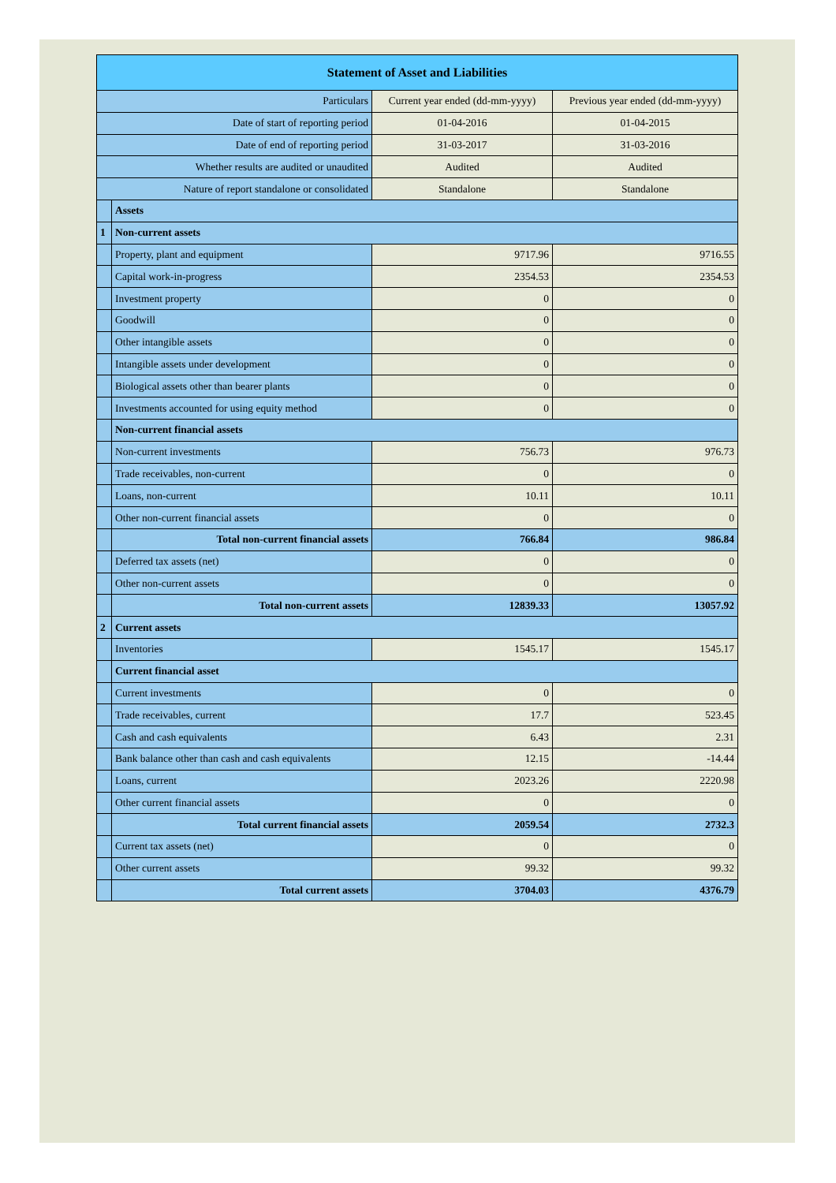| Statement of Asset and Liabilities | | | |
| --- | --- | --- | --- |
| Particulars | | Current year ended (dd-mm-yyyy) | Previous year ended (dd-mm-yyyy) |
| Date of start of reporting period | | 01-04-2016 | 01-04-2015 |
| Date of end of reporting period | | 31-03-2017 | 31-03-2016 |
| Whether results are audited or unaudited | | Audited | Audited |
| Nature of report standalone or consolidated | | Standalone | Standalone |
| | Assets | | |
| 1 | Non-current assets | | |
| | Property, plant and equipment | 9717.96 | 9716.55 |
| | Capital work-in-progress | 2354.53 | 2354.53 |
| | Investment property | 0 | 0 |
| | Goodwill | 0 | 0 |
| | Other intangible assets | 0 | 0 |
| | Intangible assets under development | 0 | 0 |
| | Biological assets other than bearer plants | 0 | 0 |
| | Investments accounted for using equity method | 0 | 0 |
| | Non-current financial assets | | |
| | Non-current investments | 756.73 | 976.73 |
| | Trade receivables, non-current | 0 | 0 |
| | Loans, non-current | 10.11 | 10.11 |
| | Other non-current financial assets | 0 | 0 |
| | Total non-current financial assets | 766.84 | 986.84 |
| | Deferred tax assets (net) | 0 | 0 |
| | Other non-current assets | 0 | 0 |
| | Total non-current assets | 12839.33 | 13057.92 |
| 2 | Current assets | | |
| | Inventories | 1545.17 | 1545.17 |
| | Current financial asset | | |
| | Current investments | 0 | 0 |
| | Trade receivables, current | 17.7 | 523.45 |
| | Cash and cash equivalents | 6.43 | 2.31 |
| | Bank balance other than cash and cash equivalents | 12.15 | -14.44 |
| | Loans, current | 2023.26 | 2220.98 |
| | Other current financial assets | 0 | 0 |
| | Total current financial assets | 2059.54 | 2732.3 |
| | Current tax assets (net) | 0 | 0 |
| | Other current assets | 99.32 | 99.32 |
| | Total current assets | 3704.03 | 4376.79 |